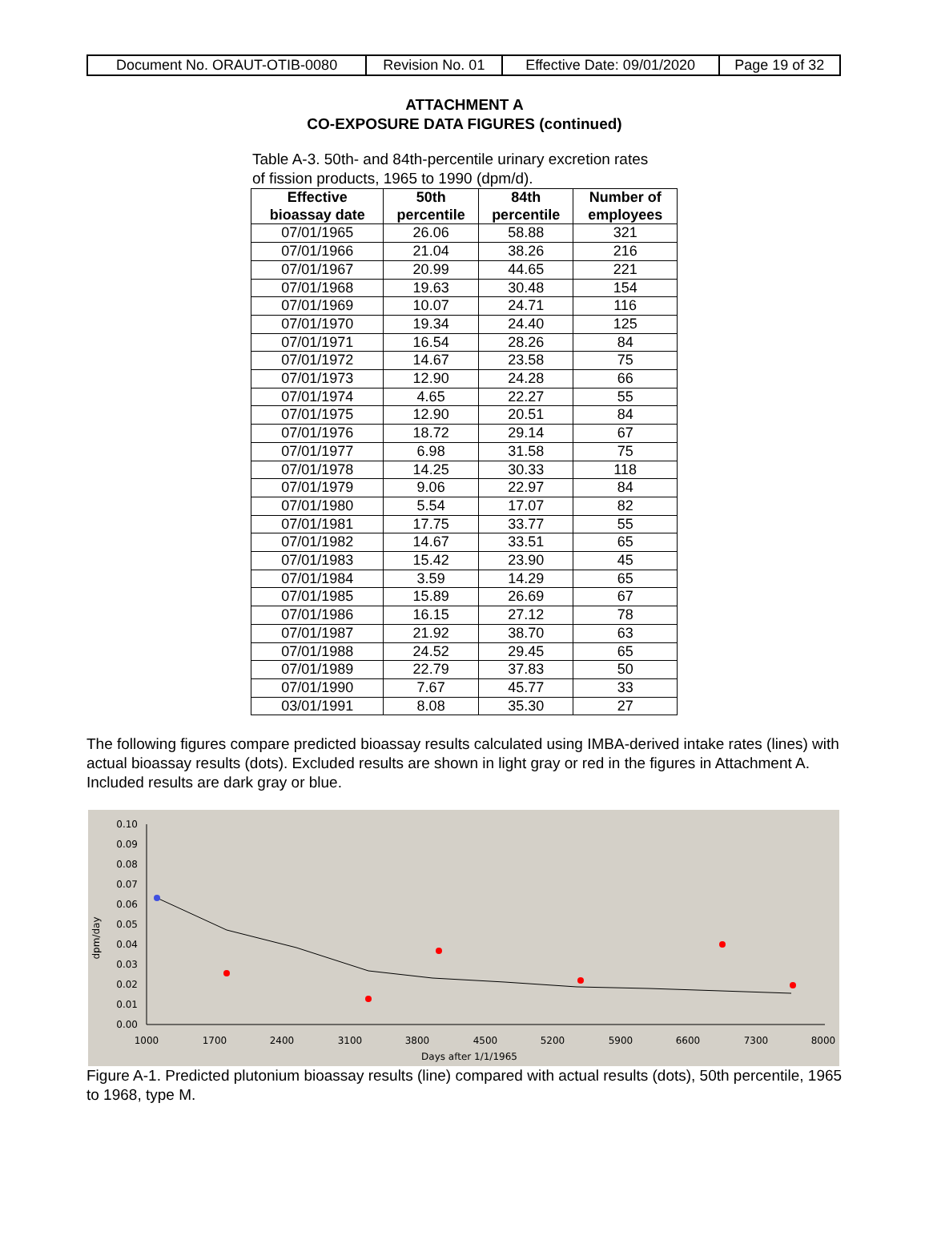| Document No. ORAUT-OTIB-0080 | Revision No. 01 | Effective Date: 09/01/2020 | Page 19 of 32 |
ATTACHMENT A
CO-EXPOSURE DATA FIGURES (continued)
Table A-3. 50th- and 84th-percentile urinary excretion rates of fission products, 1965 to 1990 (dpm/d).
| Effective bioassay date | 50th percentile | 84th percentile | Number of employees |
| --- | --- | --- | --- |
| 07/01/1965 | 26.06 | 58.88 | 321 |
| 07/01/1966 | 21.04 | 38.26 | 216 |
| 07/01/1967 | 20.99 | 44.65 | 221 |
| 07/01/1968 | 19.63 | 30.48 | 154 |
| 07/01/1969 | 10.07 | 24.71 | 116 |
| 07/01/1970 | 19.34 | 24.40 | 125 |
| 07/01/1971 | 16.54 | 28.26 | 84 |
| 07/01/1972 | 14.67 | 23.58 | 75 |
| 07/01/1973 | 12.90 | 24.28 | 66 |
| 07/01/1974 | 4.65 | 22.27 | 55 |
| 07/01/1975 | 12.90 | 20.51 | 84 |
| 07/01/1976 | 18.72 | 29.14 | 67 |
| 07/01/1977 | 6.98 | 31.58 | 75 |
| 07/01/1978 | 14.25 | 30.33 | 118 |
| 07/01/1979 | 9.06 | 22.97 | 84 |
| 07/01/1980 | 5.54 | 17.07 | 82 |
| 07/01/1981 | 17.75 | 33.77 | 55 |
| 07/01/1982 | 14.67 | 33.51 | 65 |
| 07/01/1983 | 15.42 | 23.90 | 45 |
| 07/01/1984 | 3.59 | 14.29 | 65 |
| 07/01/1985 | 15.89 | 26.69 | 67 |
| 07/01/1986 | 16.15 | 27.12 | 78 |
| 07/01/1987 | 21.92 | 38.70 | 63 |
| 07/01/1988 | 24.52 | 29.45 | 65 |
| 07/01/1989 | 22.79 | 37.83 | 50 |
| 07/01/1990 | 7.67 | 45.77 | 33 |
| 03/01/1991 | 8.08 | 35.30 | 27 |
The following figures compare predicted bioassay results calculated using IMBA-derived intake rates (lines) with actual bioassay results (dots). Excluded results are shown in light gray or red in the figures in Attachment A. Included results are dark gray or blue.
0.00
0.01
0.02
0.03
0.04
0.05
0.06
0.07
0.08
0.09
0.10
1000
1700
2400
3100
3800
4500
5200
5900
6600
7300
8000
Days after 1/1/1965
dpm/day
Figure A-1. Predicted plutonium bioassay results (line) compared with actual results (dots), 50th percentile, 1965 to 1968, type M.